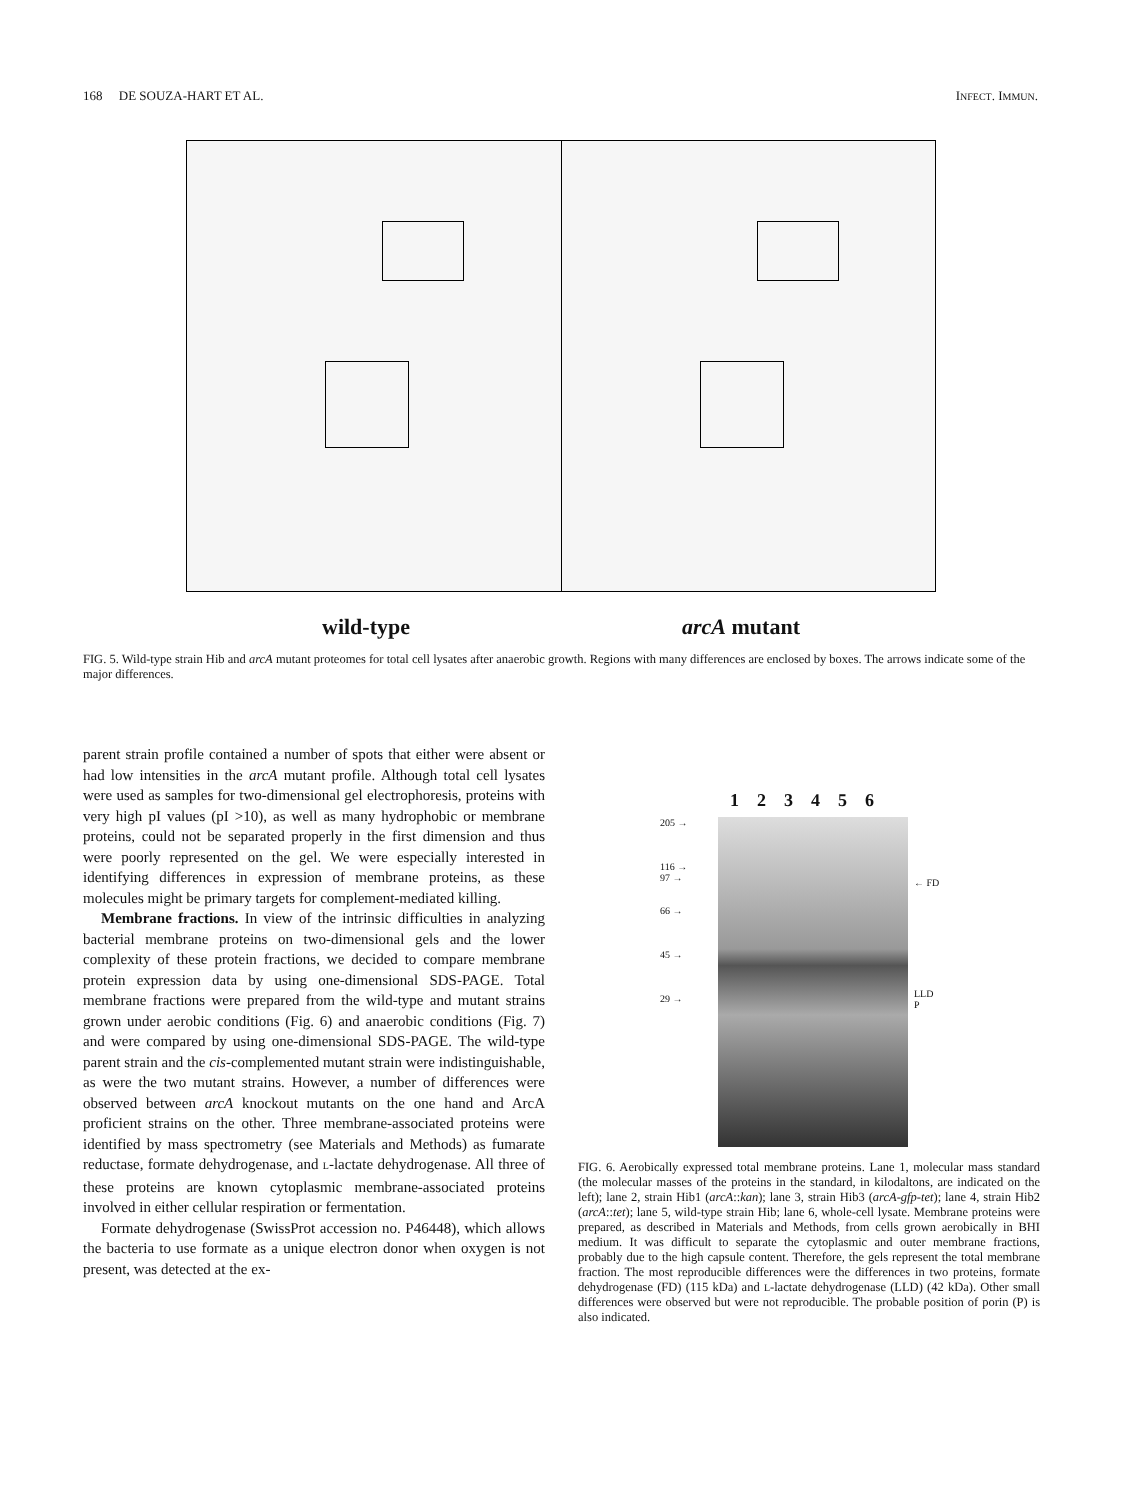168 DE SOUZA-HART ET AL. INFECT. IMMUN.
wild-type arcA mutant
FIG. 5. Wild-type strain Hib and arcA mutant proteomes for total cell lysates after anaerobic growth. Regions with many differences are enclosed by boxes. The arrows indicate some of the major differences.
parent strain profile contained a number of spots that either were absent or had low intensities in the arcA mutant profile. Although total cell lysates were used as samples for two-dimensional gel electrophoresis, proteins with very high pI values (pI >10), as well as many hydrophobic or membrane proteins, could not be separated properly in the first dimension and thus were poorly represented on the gel. We were especially interested in identifying differences in expression of membrane proteins, as these molecules might be primary targets for complement-mediated killing.
Membrane fractions. In view of the intrinsic difficulties in analyzing bacterial membrane proteins on two-dimensional gels and the lower complexity of these protein fractions, we decided to compare membrane protein expression data by using one-dimensional SDS-PAGE. Total membrane fractions were prepared from the wild-type and mutant strains grown under aerobic conditions (Fig. 6) and anaerobic conditions (Fig. 7) and were compared by using one-dimensional SDS-PAGE. The wild-type parent strain and the cis-complemented mutant strain were indistinguishable, as were the two mutant strains. However, a number of differences were observed between arcA knockout mutants on the one hand and ArcA proficient strains on the other. Three membrane-associated proteins were identified by mass spectrometry (see Materials and Methods) as fumarate reductase, formate dehydrogenase, and L-lactate dehydrogenase. All three of these proteins are known cytoplasmic membrane-associated proteins involved in either cellular respiration or fermentation.
Formate dehydrogenase (SwissProt accession no. P46448), which allows the bacteria to use formate as a unique electron donor when oxygen is not present, was detected at the ex-
123456
205 →
116 →
97 →
66 →
45 →
29 →
← FD
LLD
P
FIG. 6. Aerobically expressed total membrane proteins. Lane 1, molecular mass standard (the molecular masses of the proteins in the standard, in kilodaltons, are indicated on the left); lane 2, strain Hib1 (arcA::kan); lane 3, strain Hib3 (arcA-gfp-tet); lane 4, strain Hib2 (arcA::tet); lane 5, wild-type strain Hib; lane 6, whole-cell lysate. Membrane proteins were prepared, as described in Materials and Methods, from cells grown aerobically in BHI medium. It was difficult to separate the cytoplasmic and outer membrane fractions, probably due to the high capsule content. Therefore, the gels represent the total membrane fraction. The most reproducible differences were the differences in two proteins, formate dehydrogenase (FD) (115 kDa) and L-lactate dehydrogenase (LLD) (42 kDa). Other small differences were observed but were not reproducible. The probable position of porin (P) is also indicated.